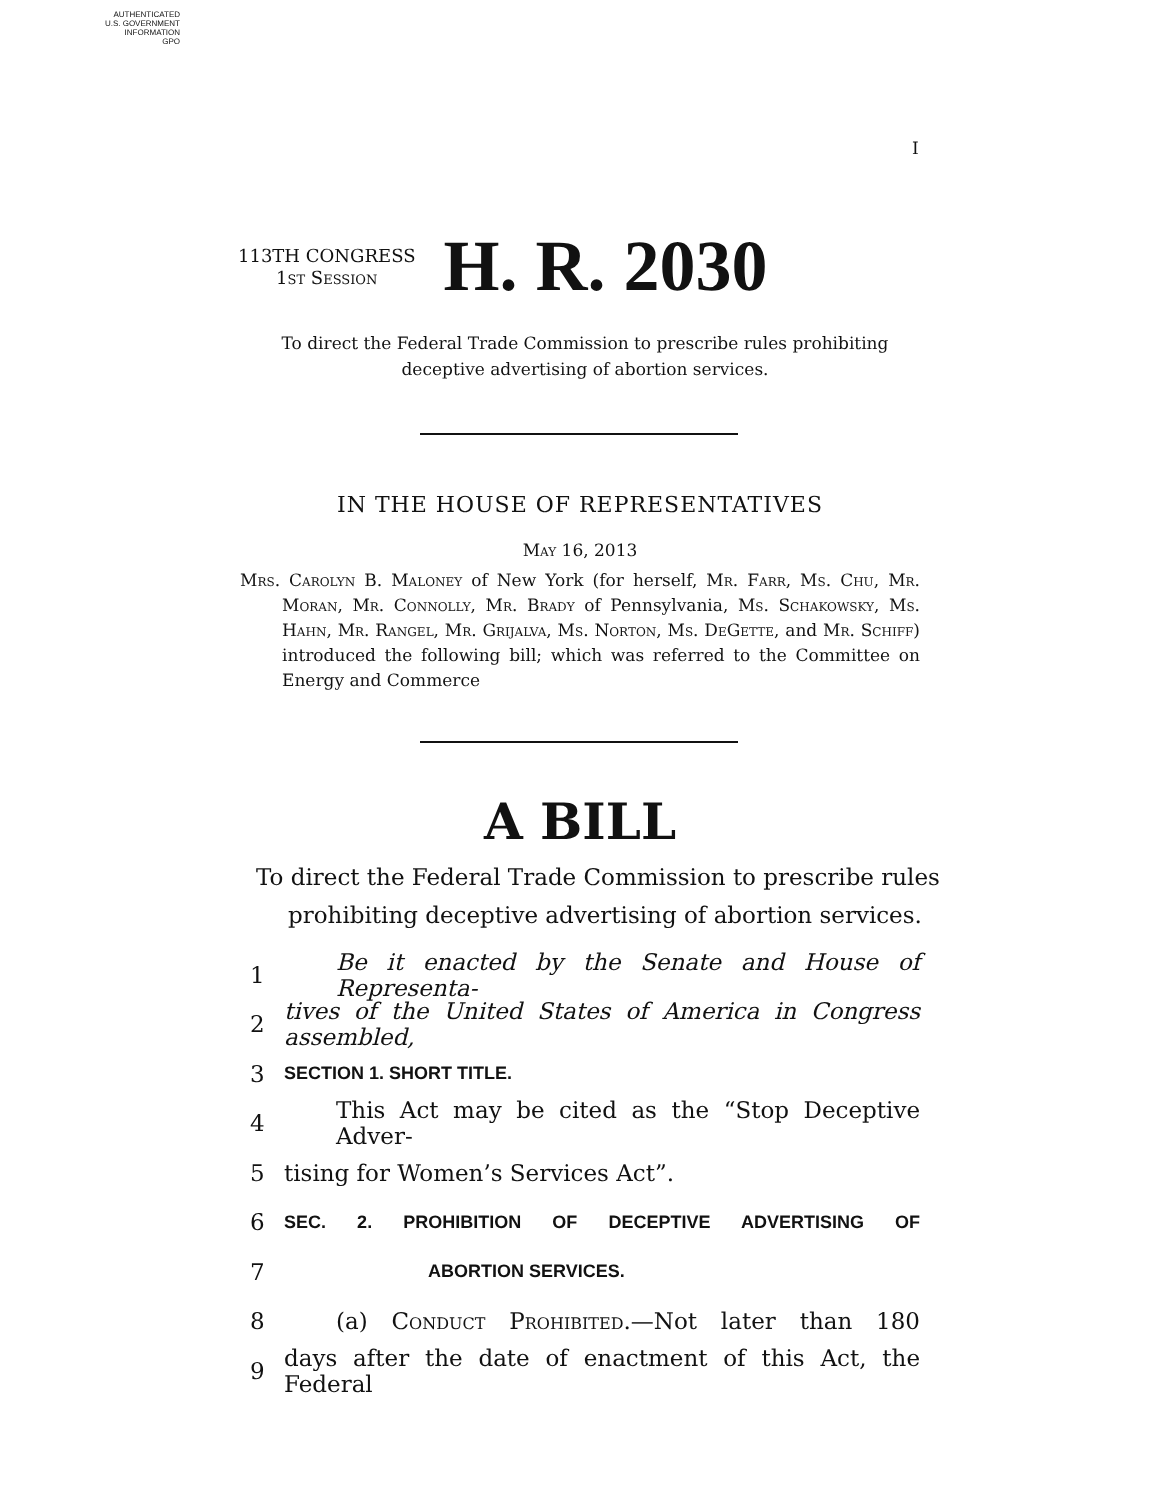AUTHENTICATED
U.S. GOVERNMENT
INFORMATION
GPO
I
113TH CONGRESS
1st Session
H. R. 2030
To direct the Federal Trade Commission to prescribe rules prohibiting deceptive advertising of abortion services.
IN THE HOUSE OF REPRESENTATIVES
May 16, 2013
Mrs. Carolyn B. Maloney of New York (for herself, Mr. Farr, Ms. Chu, Mr. Moran, Mr. Connolly, Mr. Brady of Pennsylvania, Ms. Schakowsky, Ms. Hahn, Mr. Rangel, Mr. Grijalva, Ms. Norton, Ms. DeGette, and Mr. Schiff) introduced the following bill; which was referred to the Committee on Energy and Commerce
A BILL
To direct the Federal Trade Commission to prescribe rules prohibiting deceptive advertising of abortion services.
1 Be it enacted by the Senate and House of Representa-
2 tives of the United States of America in Congress assembled,
3 SECTION 1. SHORT TITLE.
4 This Act may be cited as the “Stop Deceptive Adver-
5 tising for Women’s Services Act”.
6 SEC. 2. PROHIBITION OF DECEPTIVE ADVERTISING OF
7 ABORTION SERVICES.
8 (a) Conduct Prohibited.—Not later than 180
9 days after the date of enactment of this Act, the Federal